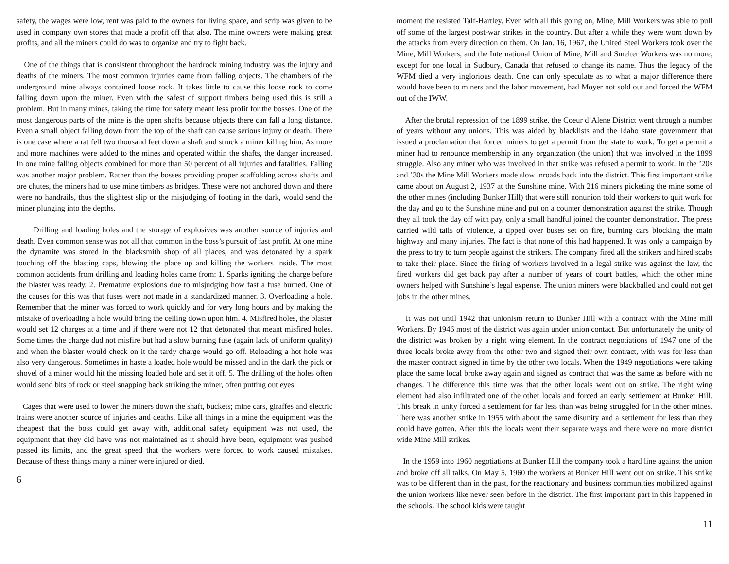safety, the wages were low, rent was paid to the owners for living space, and scrip was given to be used in company own stores that made a profit off that also. The mine owners were making great profits, and all the miners could do was to organize and try to fight back.
One of the things that is consistent throughout the hardrock mining industry was the injury and deaths of the miners. The most common injuries came from falling objects. The chambers of the underground mine always contained loose rock. It takes little to cause this loose rock to come falling down upon the miner. Even with the safest of support timbers being used this is still a problem. But in many mines, taking the time for safety meant less profit for the bosses. One of the most dangerous parts of the mine is the open shafts because objects there can fall a long distance. Even a small object falling down from the top of the shaft can cause serious injury or death. There is one case where a rat fell two thousand feet down a shaft and struck a miner killing him. As more and more machines were added to the mines and operated within the shafts, the danger increased. In one mine falling objects combined for more than 50 percent of all injuries and fatalities. Falling was another major problem. Rather than the bosses providing proper scaffolding across shafts and ore chutes, the miners had to use mine timbers as bridges. These were not anchored down and there were no handrails, thus the slightest slip or the misjudging of footing in the dark, would send the miner plunging into the depths.
Drilling and loading holes and the storage of explosives was another source of injuries and death. Even common sense was not all that common in the boss’s pursuit of fast profit. At one mine the dynamite was stored in the blacksmith shop of all places, and was detonated by a spark touching off the blasting caps, blowing the place up and killing the workers inside. The most common accidents from drilling and loading holes came from: 1. Sparks igniting the charge before the blaster was ready. 2. Premature explosions due to misjudging how fast a fuse burned. One of the causes for this was that fuses were not made in a standardized manner. 3. Overloading a hole. Remember that the miner was forced to work quickly and for very long hours and by making the mistake of overloading a hole would bring the ceiling down upon him. 4. Misfired holes, the blaster would set 12 charges at a time and if there were not 12 that detonated that meant misfired holes. Some times the charge dud not misfire but had a slow burning fuse (again lack of uniform quality) and when the blaster would check on it the tardy charge would go off. Reloading a hot hole was also very dangerous. Sometimes in haste a loaded hole would be missed and in the dark the pick or shovel of a miner would hit the missing loaded hole and set it off. 5. The drilling of the holes often would send bits of rock or steel snapping back striking the miner, often putting out eyes.
Cages that were used to lower the miners down the shaft, buckets; mine cars, giraffes and electric trains were another source of injuries and deaths. Like all things in a mine the equipment was the cheapest that the boss could get away with, additional safety equipment was not used, the equipment that they did have was not maintained as it should have been, equipment was pushed passed its limits, and the great speed that the workers were forced to work caused mistakes. Because of these things many a miner were injured or died.
6
moment the resisted Talf-Hartley. Even with all this going on, Mine, Mill Workers was able to pull off some of the largest post-war strikes in the country. But after a while they were worn down by the attacks from every direction on them. On Jan. 16, 1967, the United Steel Workers took over the Mine, Mill Workers, and the International Union of Mine, Mill and Smelter Workers was no more, except for one local in Sudbury, Canada that refused to change its name. Thus the legacy of the WFM died a very inglorious death. One can only speculate as to what a major difference there would have been to miners and the labor movement, had Moyer not sold out and forced the WFM out of the IWW.
After the brutal repression of the 1899 strike, the Coeur d’Alene District went through a number of years without any unions. This was aided by blacklists and the Idaho state government that issued a proclamation that forced miners to get a permit from the state to work. To get a permit a miner had to renounce membership in any organization (the union) that was involved in the 1899 struggle. Also any miner who was involved in that strike was refused a permit to work. In the ’20s and ’30s the Mine Mill Workers made slow inroads back into the district. This first important strike came about on August 2, 1937 at the Sunshine mine. With 216 miners picketing the mine some of the other mines (including Bunker Hill) that were still nonunion told their workers to quit work for the day and go to the Sunshine mine and put on a counter demonstration against the strike. Though they all took the day off with pay, only a small handful joined the counter demonstration. The press carried wild tails of violence, a tipped over buses set on fire, burning cars blocking the main highway and many injuries. The fact is that none of this had happened. It was only a campaign by the press to try to turn people against the strikers. The company fired all the strikers and hired scabs to take their place. Since the firing of workers involved in a legal strike was against the law, the fired workers did get back pay after a number of years of court battles, which the other mine owners helped with Sunshine’s legal expense. The union miners were blackballed and could not get jobs in the other mines.
It was not until 1942 that unionism return to Bunker Hill with a contract with the Mine mill Workers. By 1946 most of the district was again under union contact. But unfortunately the unity of the district was broken by a right wing element. In the contract negotiations of 1947 one of the three locals broke away from the other two and signed their own contract, with was for less than the master contract signed in time by the other two locals. When the 1949 negotiations were taking place the same local broke away again and signed as contract that was the same as before with no changes. The difference this time was that the other locals went out on strike. The right wing element had also infiltrated one of the other locals and forced an early settlement at Bunker Hill. This break in unity forced a settlement for far less than was being struggled for in the other mines. There was another strike in 1955 with about the same disunity and a settlement for less than they could have gotten. After this the locals went their separate ways and there were no more district wide Mine Mill strikes.
In the 1959 into 1960 negotiations at Bunker Hill the company took a hard line against the union and broke off all talks. On May 5, 1960 the workers at Bunker Hill went out on strike. This strike was to be different than in the past, for the reactionary and business communities mobilized against the union workers like never seen before in the district. The first important part in this happened in the schools. The school kids were taught
11